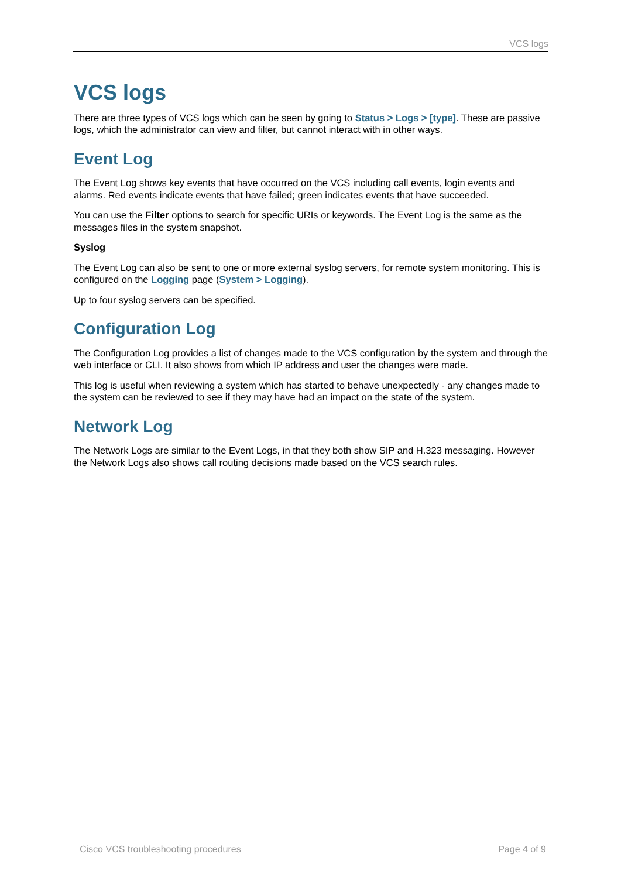VCS logs
VCS logs
There are three types of VCS logs which can be seen by going to Status > Logs > [type]. These are passive logs, which the administrator can view and filter, but cannot interact with in other ways.
Event Log
The Event Log shows key events that have occurred on the VCS including call events, login events and alarms. Red events indicate events that have failed; green indicates events that have succeeded.
You can use the Filter options to search for specific URIs or keywords. The Event Log is the same as the messages files in the system snapshot.
Syslog
The Event Log can also be sent to one or more external syslog servers, for remote system monitoring. This is configured on the Logging page (System > Logging).
Up to four syslog servers can be specified.
Configuration Log
The Configuration Log provides a list of changes made to the VCS configuration by the system and through the web interface or CLI. It also shows from which IP address and user the changes were made.
This log is useful when reviewing a system which has started to behave unexpectedly - any changes made to the system can be reviewed to see if they may have had an impact on the state of the system.
Network Log
The Network Logs are similar to the Event Logs, in that they both show SIP and H.323 messaging. However the Network Logs also shows call routing decisions made based on the VCS search rules.
Cisco VCS troubleshooting procedures Page 4 of 9